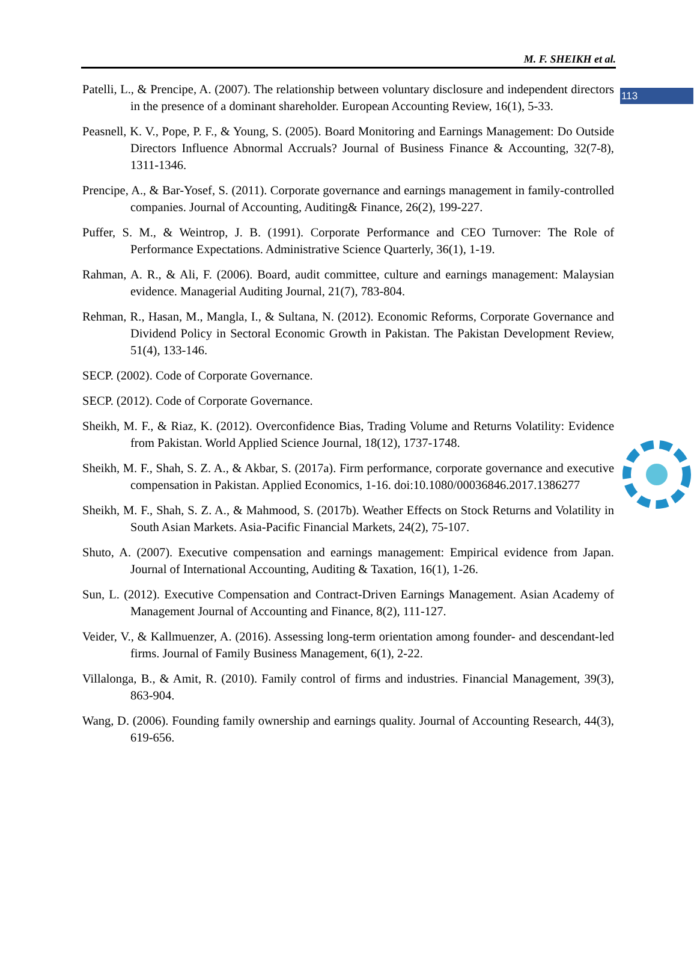113
M. F. SHEIKH et al.
Patelli, L., & Prencipe, A. (2007). The relationship between voluntary disclosure and independent directors in the presence of a dominant shareholder. European Accounting Review, 16(1), 5-33.
Peasnell, K. V., Pope, P. F., & Young, S. (2005). Board Monitoring and Earnings Management: Do Outside Directors Influence Abnormal Accruals? Journal of Business Finance & Accounting, 32(7-8), 1311-1346.
Prencipe, A., & Bar-Yosef, S. (2011). Corporate governance and earnings management in family-controlled companies. Journal of Accounting, Auditing& Finance, 26(2), 199-227.
Puffer, S. M., & Weintrop, J. B. (1991). Corporate Performance and CEO Turnover: The Role of Performance Expectations. Administrative Science Quarterly, 36(1), 1-19.
Rahman, A. R., & Ali, F. (2006). Board, audit committee, culture and earnings management: Malaysian evidence. Managerial Auditing Journal, 21(7), 783-804.
Rehman, R., Hasan, M., Mangla, I., & Sultana, N. (2012). Economic Reforms, Corporate Governance and Dividend Policy in Sectoral Economic Growth in Pakistan. The Pakistan Development Review, 51(4), 133-146.
SECP. (2002). Code of Corporate Governance.
SECP. (2012). Code of Corporate Governance.
Sheikh, M. F., & Riaz, K. (2012). Overconfidence Bias, Trading Volume and Returns Volatility: Evidence from Pakistan. World Applied Science Journal, 18(12), 1737-1748.
Sheikh, M. F., Shah, S. Z. A., & Akbar, S. (2017a). Firm performance, corporate governance and executive compensation in Pakistan. Applied Economics, 1-16. doi:10.1080/00036846.2017.1386277
Sheikh, M. F., Shah, S. Z. A., & Mahmood, S. (2017b). Weather Effects on Stock Returns and Volatility in South Asian Markets. Asia-Pacific Financial Markets, 24(2), 75-107.
Shuto, A. (2007). Executive compensation and earnings management: Empirical evidence from Japan. Journal of International Accounting, Auditing & Taxation, 16(1), 1-26.
Sun, L. (2012). Executive Compensation and Contract-Driven Earnings Management. Asian Academy of Management Journal of Accounting and Finance, 8(2), 111-127.
Veider, V., & Kallmuenzer, A. (2016). Assessing long-term orientation among founder- and descendant-led firms. Journal of Family Business Management, 6(1), 2-22.
Villalonga, B., & Amit, R. (2010). Family control of firms and industries. Financial Management, 39(3), 863-904.
Wang, D. (2006). Founding family ownership and earnings quality. Journal of Accounting Research, 44(3), 619-656.